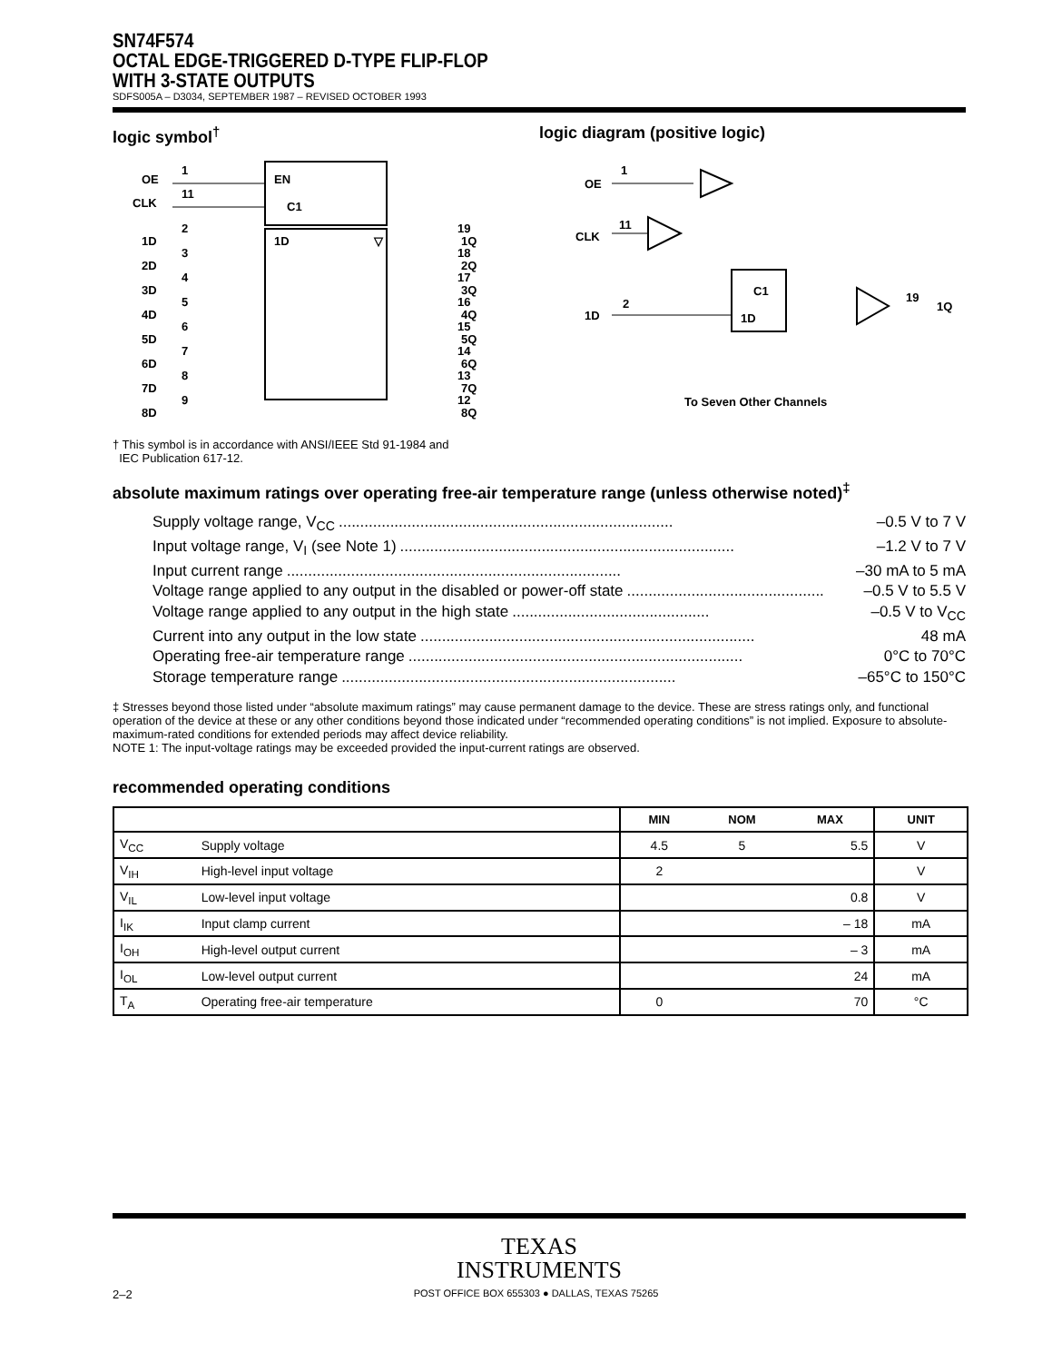SN74F574
OCTAL EDGE-TRIGGERED D-TYPE FLIP-FLOP
WITH 3-STATE OUTPUTS
SDFS005A – D3034, SEPTEMBER 1987 – REVISED OCTOBER 1993
logic symbol<sup>†</sup>
OE
CLK
1
11
EN
C1
1D
▽
1D
2
1Q
19
2D
3
2Q
18
3D
4
3Q
17
4D
5
4Q
16
5D
6
5Q
15
6D
7
6Q
14
7D
8
7Q
13
8D
9
8Q
12
† This symbol is in accordance with ANSI/IEEE Std 91-1984 and
IEC Publication 617-12.
logic diagram (positive logic)
OE
1
CLK
11
C1
1D
1D
2
19
1Q
To Seven Other Channels
absolute maximum ratings over operating free-air temperature range (unless otherwise noted)<sup>‡</sup>
Supply voltage range, V<sub>CC</sub>.............................................................................. –0.5 V to 7 V
Input voltage range, V<sub>I</sub> (see Note 1).............................................................................. –1.2 V to 7 V
Input current range.............................................................................. –30 mA to 5 mA
Voltage range applied to any output in the disabled or power-off state.............................................. –0.5 V to 5.5 V
Voltage range applied to any output in the high state.............................................. –0.5 V to V<sub>CC</sub>
Current into any output in the low state.............................................................................. 48 mA
Operating free-air temperature range.............................................................................. 0°C to 70°C
Storage temperature range.............................................................................. –65°C to 150°C
‡ Stresses beyond those listed under “absolute maximum ratings” may cause permanent damage to the device. These are stress ratings only, and functional operation of the device at these or any other conditions beyond those indicated under “recommended operating conditions” is not implied. Exposure to absolute-maximum-rated conditions for extended periods may affect device reliability.
NOTE 1: The input-voltage ratings may be exceeded provided the input-current ratings are observed.
recommended operating conditions
| | | MIN | NOM | MAX | UNIT |
| --- | --- | --- | --- | --- | --- |
| V<sub>CC</sub> | Supply voltage | 4.5 | 5 | 5.5 | V |
| V<sub>IH</sub> | High-level input voltage | 2 | | | V |
| V<sub>IL</sub> | Low-level input voltage | | | 0.8 | V |
| I<sub>IK</sub> | Input clamp current | | | – 18 | mA |
| I<sub>OH</sub> | High-level output current | | | – 3 | mA |
| I<sub>OL</sub> | Low-level output current | | | 24 | mA |
| T<sub>A</sub> | Operating free-air temperature | 0 | | 70 | °C |
TEXAS
INSTRUMENTS
2–2 POST OFFICE BOX 655303 ● DALLAS, TEXAS 75265